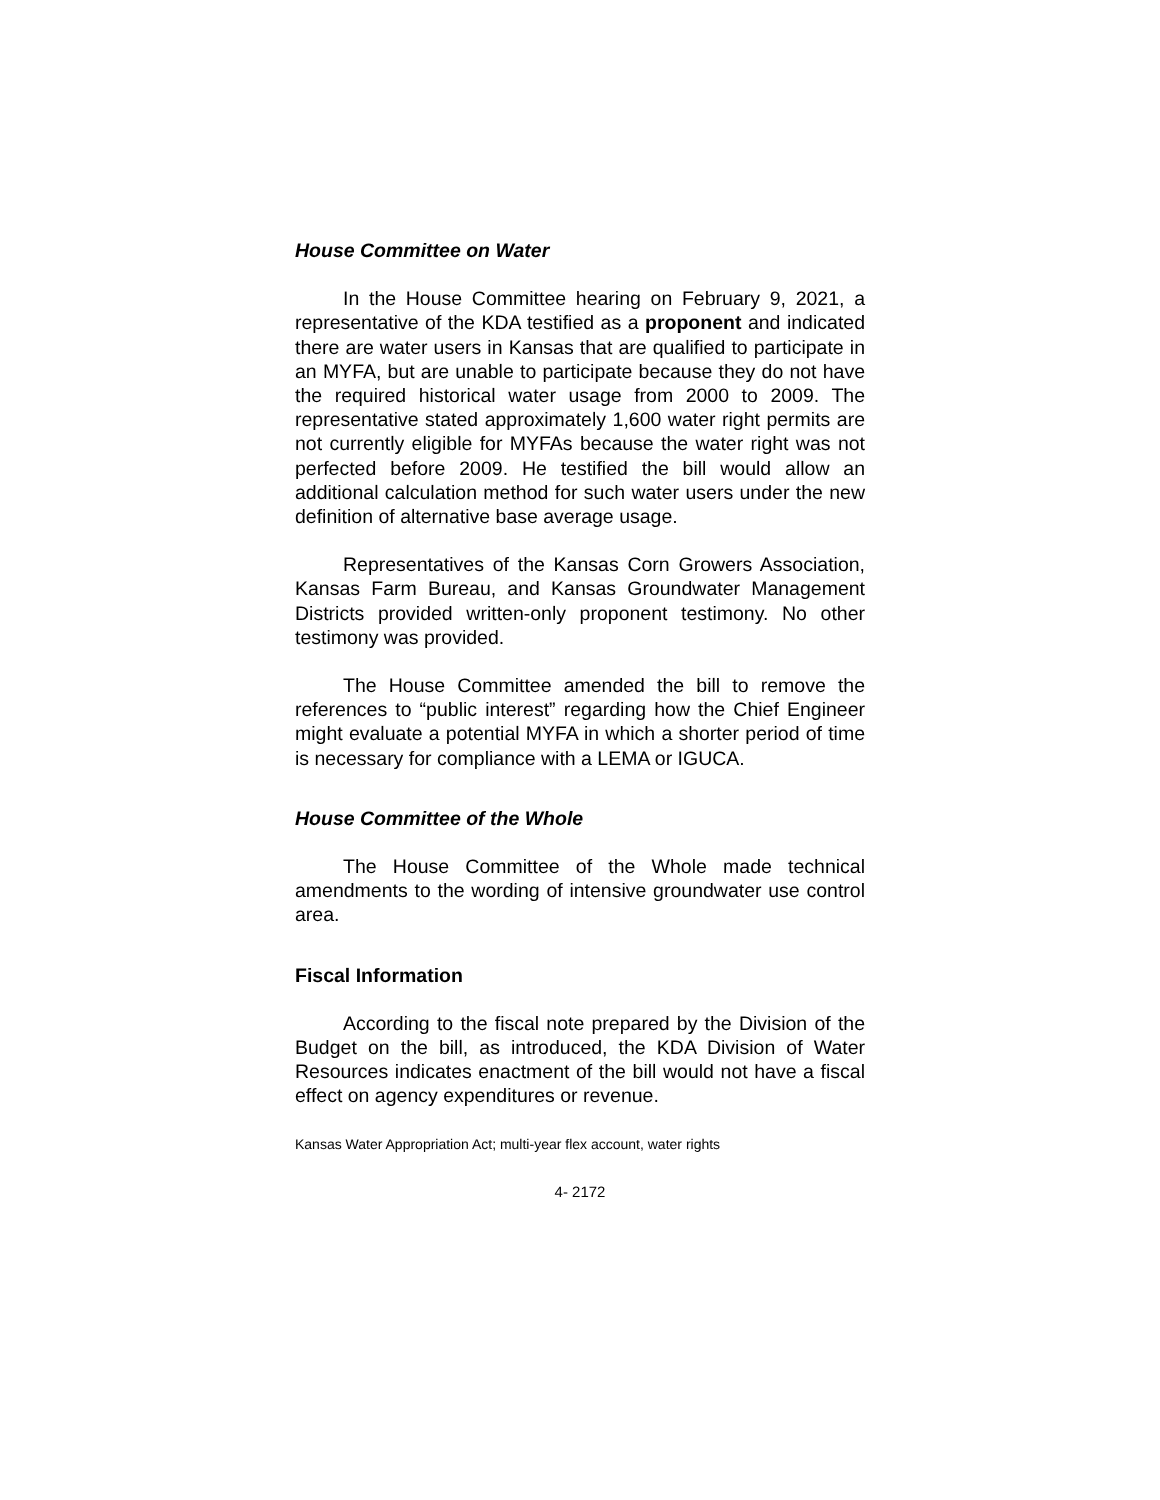House Committee on Water
In the House Committee hearing on February 9, 2021, a representative of the KDA testified as a proponent and indicated there are water users in Kansas that are qualified to participate in an MYFA, but are unable to participate because they do not have the required historical water usage from 2000 to 2009. The representative stated approximately 1,600 water right permits are not currently eligible for MYFAs because the water right was not perfected before 2009. He testified the bill would allow an additional calculation method for such water users under the new definition of alternative base average usage.
Representatives of the Kansas Corn Growers Association, Kansas Farm Bureau, and Kansas Groundwater Management Districts provided written-only proponent testimony. No other testimony was provided.
The House Committee amended the bill to remove the references to “public interest” regarding how the Chief Engineer might evaluate a potential MYFA in which a shorter period of time is necessary for compliance with a LEMA or IGUCA.
House Committee of the Whole
The House Committee of the Whole made technical amendments to the wording of intensive groundwater use control area.
Fiscal Information
According to the fiscal note prepared by the Division of the Budget on the bill, as introduced, the KDA Division of Water Resources indicates enactment of the bill would not have a fiscal effect on agency expenditures or revenue.
Kansas Water Appropriation Act; multi-year flex account, water rights
4- 2172